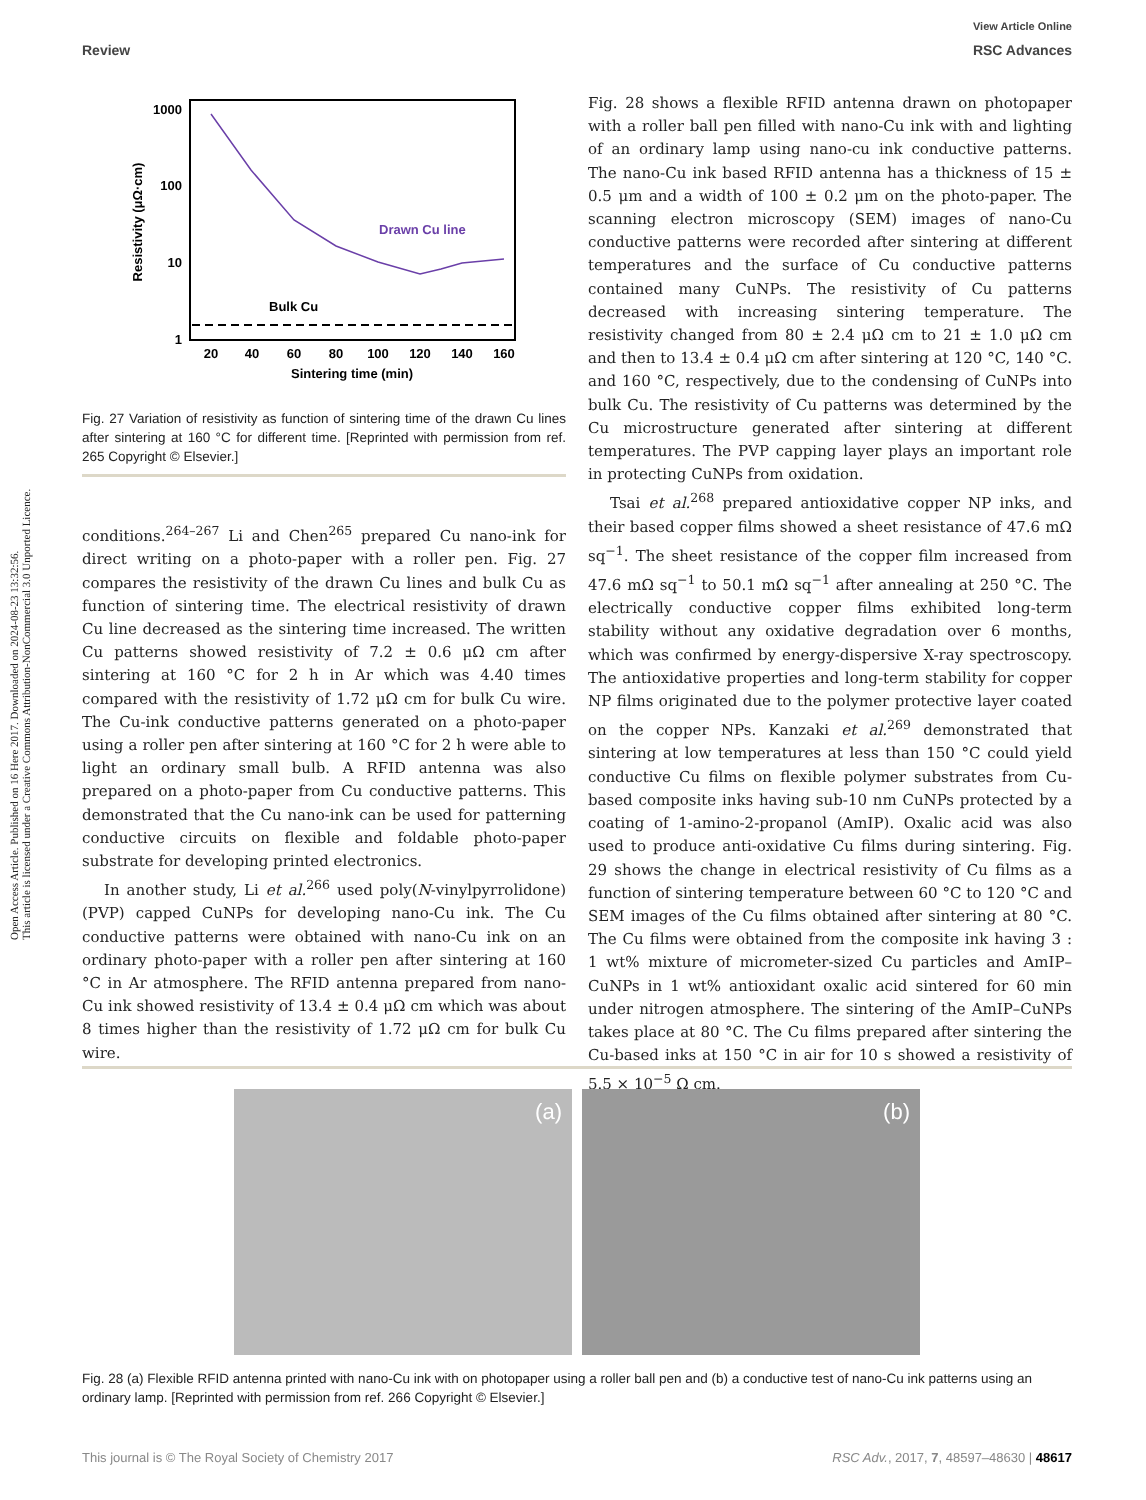Open Access Article. Published on 16 Here 2017. Downloaded on 2024-08-23 13:32:56.
This article is licensed under a Creative Commons Attribution-NonCommercial 3.0 Unported Licence.
View Article Online
Review RSC Advances
1000
100
10
1
Resistivity (μΩ·cm)
Drawn Cu line
Bulk Cu
20
40
60
80
100
120
140
160
Sintering time (min)
Fig. 27 Variation of resistivity as function of sintering time of the drawn Cu lines after sintering at 160 °C for different time. [Reprinted with permission from ref. 265 Copyright © Elsevier.]
conditions.<sup>264–267</sup> Li and Chen<sup>265</sup> prepared Cu nano-ink for direct writing on a photo-paper with a roller pen. Fig. 27 compares the resistivity of the drawn Cu lines and bulk Cu as function of sintering time. The electrical resistivity of drawn Cu line decreased as the sintering time increased. The written Cu patterns showed resistivity of 7.2 ± 0.6 μΩ cm after sintering at 160 °C for 2 h in Ar which was 4.40 times compared with the resistivity of 1.72 μΩ cm for bulk Cu wire. The Cu-ink conductive patterns generated on a photo-paper using a roller pen after sintering at 160 °C for 2 h were able to light an ordinary small bulb. A RFID antenna was also prepared on a photo-paper from Cu conductive patterns. This demonstrated that the Cu nano-ink can be used for patterning conductive circuits on flexible and foldable photo-paper substrate for developing printed electronics.
In another study, Li et al.<sup>266</sup> used poly(N-vinylpyrrolidone) (PVP) capped CuNPs for developing nano-Cu ink. The Cu conductive patterns were obtained with nano-Cu ink on an ordinary photo-paper with a roller pen after sintering at 160 °C in Ar atmosphere. The RFID antenna prepared from nano-Cu ink showed resistivity of 13.4 ± 0.4 μΩ cm which was about 8 times higher than the resistivity of 1.72 μΩ cm for bulk Cu wire.
Fig. 28 shows a flexible RFID antenna drawn on photopaper with a roller ball pen filled with nano-Cu ink with and lighting of an ordinary lamp using nano-cu ink conductive patterns. The nano-Cu ink based RFID antenna has a thickness of 15 ± 0.5 μm and a width of 100 ± 0.2 μm on the photo-paper. The scanning electron microscopy (SEM) images of nano-Cu conductive patterns were recorded after sintering at different temperatures and the surface of Cu conductive patterns contained many CuNPs. The resistivity of Cu patterns decreased with increasing sintering temperature. The resistivity changed from 80 ± 2.4 μΩ cm to 21 ± 1.0 μΩ cm and then to 13.4 ± 0.4 μΩ cm after sintering at 120 °C, 140 °C. and 160 °C, respectively, due to the condensing of CuNPs into bulk Cu. The resistivity of Cu patterns was determined by the Cu microstructure generated after sintering at different temperatures. The PVP capping layer plays an important role in protecting CuNPs from oxidation.
Tsai et al.<sup>268</sup> prepared antioxidative copper NP inks, and their based copper films showed a sheet resistance of 47.6 mΩ sq<sup>−1</sup>. The sheet resistance of the copper film increased from 47.6 mΩ sq<sup>−1</sup> to 50.1 mΩ sq<sup>−1</sup> after annealing at 250 °C. The electrically conductive copper films exhibited long-term stability without any oxidative degradation over 6 months, which was confirmed by energy-dispersive X-ray spectroscopy. The antioxidative properties and long-term stability for copper NP films originated due to the polymer protective layer coated on the copper NPs. Kanzaki et al.<sup>269</sup> demonstrated that sintering at low temperatures at less than 150 °C could yield conductive Cu films on flexible polymer substrates from Cu-based composite inks having sub-10 nm CuNPs protected by a coating of 1-amino-2-propanol (AmIP). Oxalic acid was also used to produce anti-oxidative Cu films during sintering. Fig. 29 shows the change in electrical resistivity of Cu films as a function of sintering temperature between 60 °C to 120 °C and SEM images of the Cu films obtained after sintering at 80 °C. The Cu films were obtained from the composite ink having 3 : 1 wt% mixture of micrometer-sized Cu particles and AmIP–CuNPs in 1 wt% antioxidant oxalic acid sintered for 60 min under nitrogen atmosphere. The sintering of the AmIP–CuNPs takes place at 80 °C. The Cu films prepared after sintering the Cu-based inks at 150 °C in air for 10 s showed a resistivity of 5.5 × 10<sup>−5</sup> Ω cm.
(a) (b)
Fig. 28 (a) Flexible RFID antenna printed with nano-Cu ink with on photopaper using a roller ball pen and (b) a conductive test of nano-Cu ink patterns using an ordinary lamp. [Reprinted with permission from ref. 266 Copyright © Elsevier.]
This journal is © The Royal Society of Chemistry 2017 RSC Adv., 2017, 7, 48597–48630 | 48617